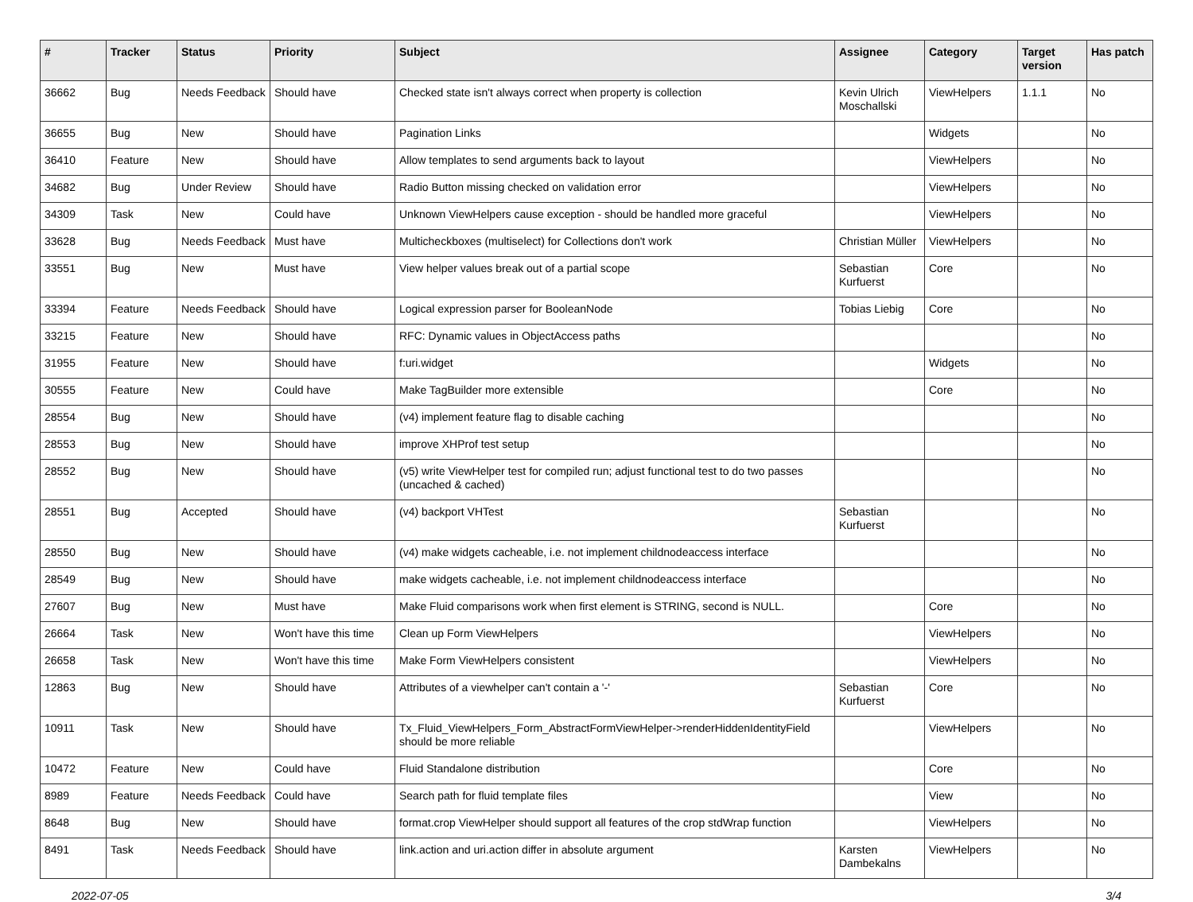| # | Tracker | Status | Priority | Subject | Assignee | Category | Target version | Has patch |
| --- | --- | --- | --- | --- | --- | --- | --- | --- |
| 36662 | Bug | Needs Feedback | Should have | Checked state isn't always correct when property is collection | Kevin Ulrich Moschallski | ViewHelpers | 1.1.1 | No |
| 36655 | Bug | New | Should have | Pagination Links | | Widgets | | No |
| 36410 | Feature | New | Should have | Allow templates to send arguments back to layout | | ViewHelpers | | No |
| 34682 | Bug | Under Review | Should have | Radio Button missing checked on validation error | | ViewHelpers | | No |
| 34309 | Task | New | Could have | Unknown ViewHelpers cause exception - should be handled more graceful | | ViewHelpers | | No |
| 33628 | Bug | Needs Feedback | Must have | Multicheckboxes (multiselect) for Collections don't work | Christian Müller | ViewHelpers | | No |
| 33551 | Bug | New | Must have | View helper values break out of a partial scope | Sebastian Kurfuerst | Core | | No |
| 33394 | Feature | Needs Feedback | Should have | Logical expression parser for BooleanNode | Tobias Liebig | Core | | No |
| 33215 | Feature | New | Should have | RFC: Dynamic values in ObjectAccess paths | | | | No |
| 31955 | Feature | New | Should have | f:uri.widget | | Widgets | | No |
| 30555 | Feature | New | Could have | Make TagBuilder more extensible | | Core | | No |
| 28554 | Bug | New | Should have | (v4) implement feature flag to disable caching | | | | No |
| 28553 | Bug | New | Should have | improve XHProf test setup | | | | No |
| 28552 | Bug | New | Should have | (v5) write ViewHelper test for compiled run; adjust functional test to do two passes (uncached & cached) | | | | No |
| 28551 | Bug | Accepted | Should have | (v4) backport VHTest | Sebastian Kurfuerst | | | No |
| 28550 | Bug | New | Should have | (v4) make widgets cacheable, i.e. not implement childnodeaccess interface | | | | No |
| 28549 | Bug | New | Should have | make widgets cacheable, i.e. not implement childnodeaccess interface | | | | No |
| 27607 | Bug | New | Must have | Make Fluid comparisons work when first element is STRING, second is NULL. | | Core | | No |
| 26664 | Task | New | Won't have this time | Clean up Form ViewHelpers | | ViewHelpers | | No |
| 26658 | Task | New | Won't have this time | Make Form ViewHelpers consistent | | ViewHelpers | | No |
| 12863 | Bug | New | Should have | Attributes of a viewhelper can't contain a '-' | Sebastian Kurfuerst | Core | | No |
| 10911 | Task | New | Should have | Tx_Fluid_ViewHelpers_Form_AbstractFormViewHelper->renderHiddenIdentityField should be more reliable | | ViewHelpers | | No |
| 10472 | Feature | New | Could have | Fluid Standalone distribution | | Core | | No |
| 8989 | Feature | Needs Feedback | Could have | Search path for fluid template files | | View | | No |
| 8648 | Bug | New | Should have | format.crop ViewHelper should support all features of the crop stdWrap function | | ViewHelpers | | No |
| 8491 | Task | Needs Feedback | Should have | link.action and uri.action differ in absolute argument | Karsten Dambekalns | ViewHelpers | | No |
2022-07-05 3/4